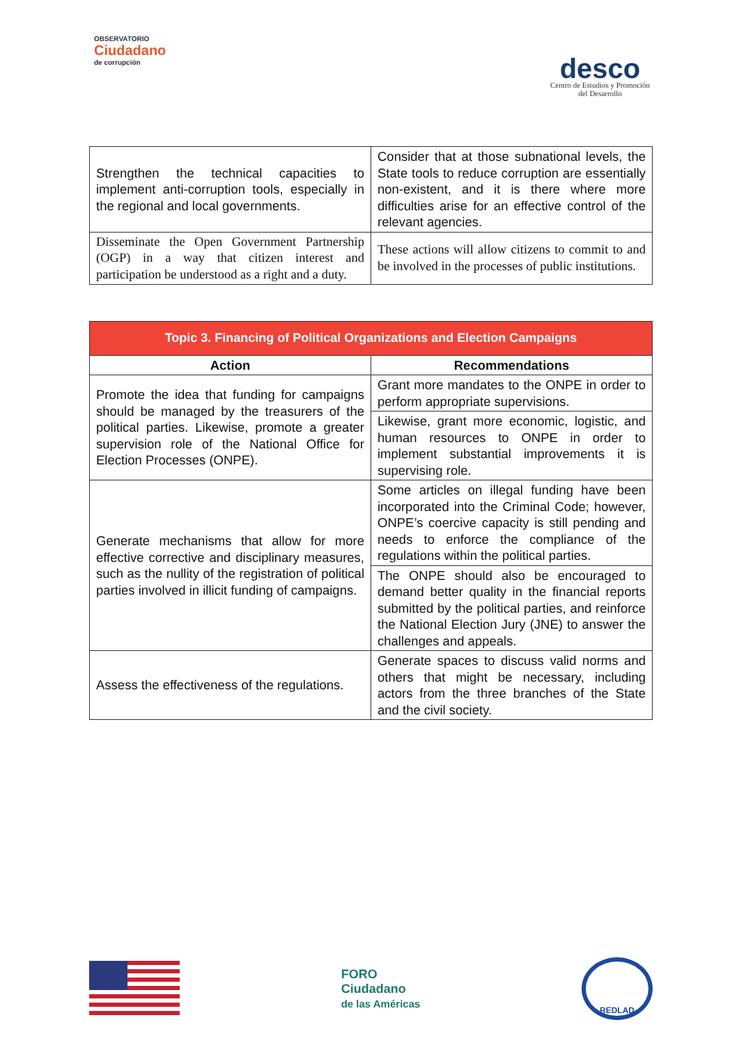OBSERVATORIO
Ciudadano
de corrupción
desco
Centro de Estudios y Promoción
del Desarrollo
| Strengthen the technical capacities to implement anti-corruption tools, especially in the regional and local governments. | Consider that at those subnational levels, the State tools to reduce corruption are essentially non-existent, and it is there where more difficulties arise for an effective control of the relevant agencies. |
| Disseminate the Open Government Partnership (OGP) in a way that citizen interest and participation be understood as a right and a duty. | These actions will allow citizens to commit to and be involved in the processes of public institutions. |
| Topic 3. Financing of Political Organizations and Election Campaigns | |
| --- | --- |
| Action | Recommendations |
| Promote the idea that funding for campaigns should be managed by the treasurers of the political parties. Likewise, promote a greater supervision role of the National Office for Election Processes (ONPE). | Grant more mandates to the ONPE in order to perform appropriate supervisions. |
| | Likewise, grant more economic, logistic, and human resources to ONPE in order to implement substantial improvements it is supervising role. |
| Generate mechanisms that allow for more effective corrective and disciplinary measures, such as the nullity of the registration of political parties involved in illicit funding of campaigns. | Some articles on illegal funding have been incorporated into the Criminal Code; however, ONPE’s coercive capacity is still pending and needs to enforce the compliance of the regulations within the political parties. |
| | The ONPE should also be encouraged to demand better quality in the financial reports submitted by the political parties, and reinforce the National Election Jury (JNE) to answer the challenges and appeals. |
| Assess the effectiveness of the regulations. | Generate spaces to discuss valid norms and others that might be necessary, including actors from the three branches of the State and the civil society. |
FORO
Ciudadano
de las Américas
REDLAD